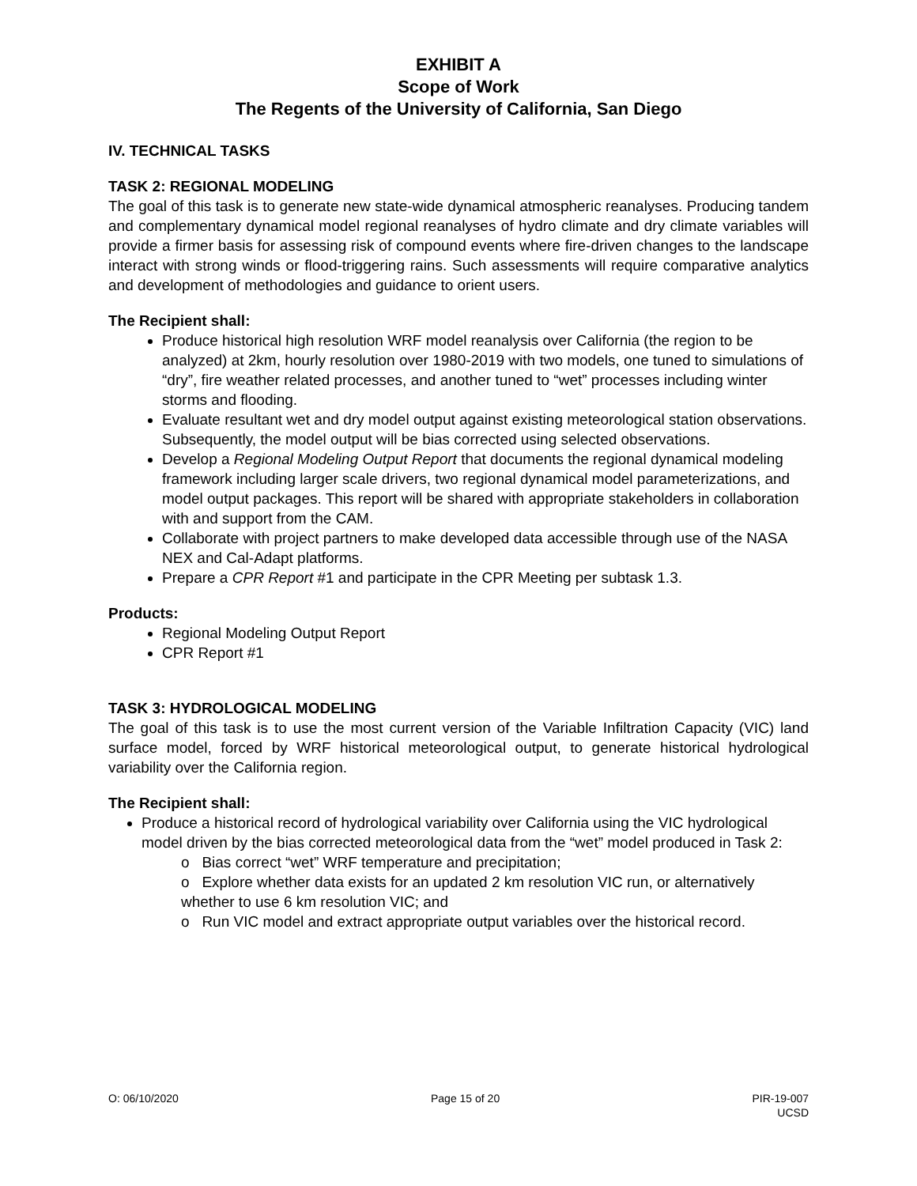EXHIBIT A
Scope of Work
The Regents of the University of California, San Diego
IV. TECHNICAL TASKS
TASK 2: REGIONAL MODELING
The goal of this task is to generate new state-wide dynamical atmospheric reanalyses. Producing tandem and complementary dynamical model regional reanalyses of hydro climate and dry climate variables will provide a firmer basis for assessing risk of compound events where fire-driven changes to the landscape interact with strong winds or flood-triggering rains. Such assessments will require comparative analytics and development of methodologies and guidance to orient users.
The Recipient shall:
Produce historical high resolution WRF model reanalysis over California (the region to be analyzed) at 2km, hourly resolution over 1980-2019 with two models, one tuned to simulations of “dry”, fire weather related processes, and another tuned to “wet” processes including winter storms and flooding.
Evaluate resultant wet and dry model output against existing meteorological station observations. Subsequently, the model output will be bias corrected using selected observations.
Develop a Regional Modeling Output Report that documents the regional dynamical modeling framework including larger scale drivers, two regional dynamical model parameterizations, and model output packages. This report will be shared with appropriate stakeholders in collaboration with and support from the CAM.
Collaborate with project partners to make developed data accessible through use of the NASA NEX and Cal-Adapt platforms.
Prepare a CPR Report #1 and participate in the CPR Meeting per subtask 1.3.
Products:
Regional Modeling Output Report
CPR Report #1
TASK 3: HYDROLOGICAL MODELING
The goal of this task is to use the most current version of the Variable Infiltration Capacity (VIC) land surface model, forced by WRF historical meteorological output, to generate historical hydrological variability over the California region.
The Recipient shall:
Produce a historical record of hydrological variability over California using the VIC hydrological model driven by the bias corrected meteorological data from the “wet” model produced in Task 2:
o Bias correct “wet” WRF temperature and precipitation;
o Explore whether data exists for an updated 2 km resolution VIC run, or alternatively whether to use 6 km resolution VIC; and
o Run VIC model and extract appropriate output variables over the historical record.
O: 06/10/2020 Page 15 of 20 PIR-19-007
UCSD